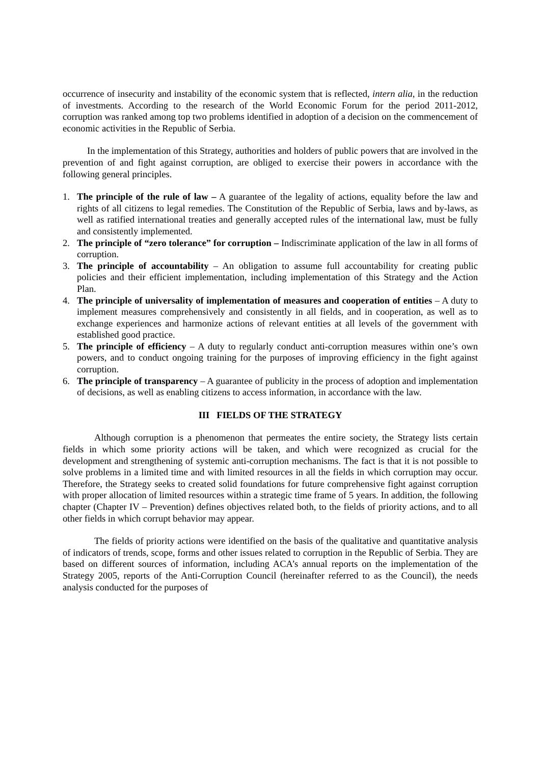occurrence of insecurity and instability of the economic system that is reflected, intern alia, in the reduction of investments. According to the research of the World Economic Forum for the period 2011-2012, corruption was ranked among top two problems identified in adoption of a decision on the commencement of economic activities in the Republic of Serbia.
In the implementation of this Strategy, authorities and holders of public powers that are involved in the prevention of and fight against corruption, are obliged to exercise their powers in accordance with the following general principles.
1. The principle of the rule of law – A guarantee of the legality of actions, equality before the law and rights of all citizens to legal remedies. The Constitution of the Republic of Serbia, laws and by-laws, as well as ratified international treaties and generally accepted rules of the international law, must be fully and consistently implemented.
2. The principle of “zero tolerance” for corruption – Indiscriminate application of the law in all forms of corruption.
3. The principle of accountability – An obligation to assume full accountability for creating public policies and their efficient implementation, including implementation of this Strategy and the Action Plan.
4. The principle of universality of implementation of measures and cooperation of entities – A duty to implement measures comprehensively and consistently in all fields, and in cooperation, as well as to exchange experiences and harmonize actions of relevant entities at all levels of the government with established good practice.
5. The principle of efficiency – A duty to regularly conduct anti-corruption measures within one’s own powers, and to conduct ongoing training for the purposes of improving efficiency in the fight against corruption.
6. The principle of transparency – A guarantee of publicity in the process of adoption and implementation of decisions, as well as enabling citizens to access information, in accordance with the law.
III FIELDS OF THE STRATEGY
Although corruption is a phenomenon that permeates the entire society, the Strategy lists certain fields in which some priority actions will be taken, and which were recognized as crucial for the development and strengthening of systemic anti-corruption mechanisms. The fact is that it is not possible to solve problems in a limited time and with limited resources in all the fields in which corruption may occur. Therefore, the Strategy seeks to created solid foundations for future comprehensive fight against corruption with proper allocation of limited resources within a strategic time frame of 5 years. In addition, the following chapter (Chapter IV – Prevention) defines objectives related both, to the fields of priority actions, and to all other fields in which corrupt behavior may appear.
The fields of priority actions were identified on the basis of the qualitative and quantitative analysis of indicators of trends, scope, forms and other issues related to corruption in the Republic of Serbia. They are based on different sources of information, including ACA’s annual reports on the implementation of the Strategy 2005, reports of the Anti-Corruption Council (hereinafter referred to as the Council), the needs analysis conducted for the purposes of